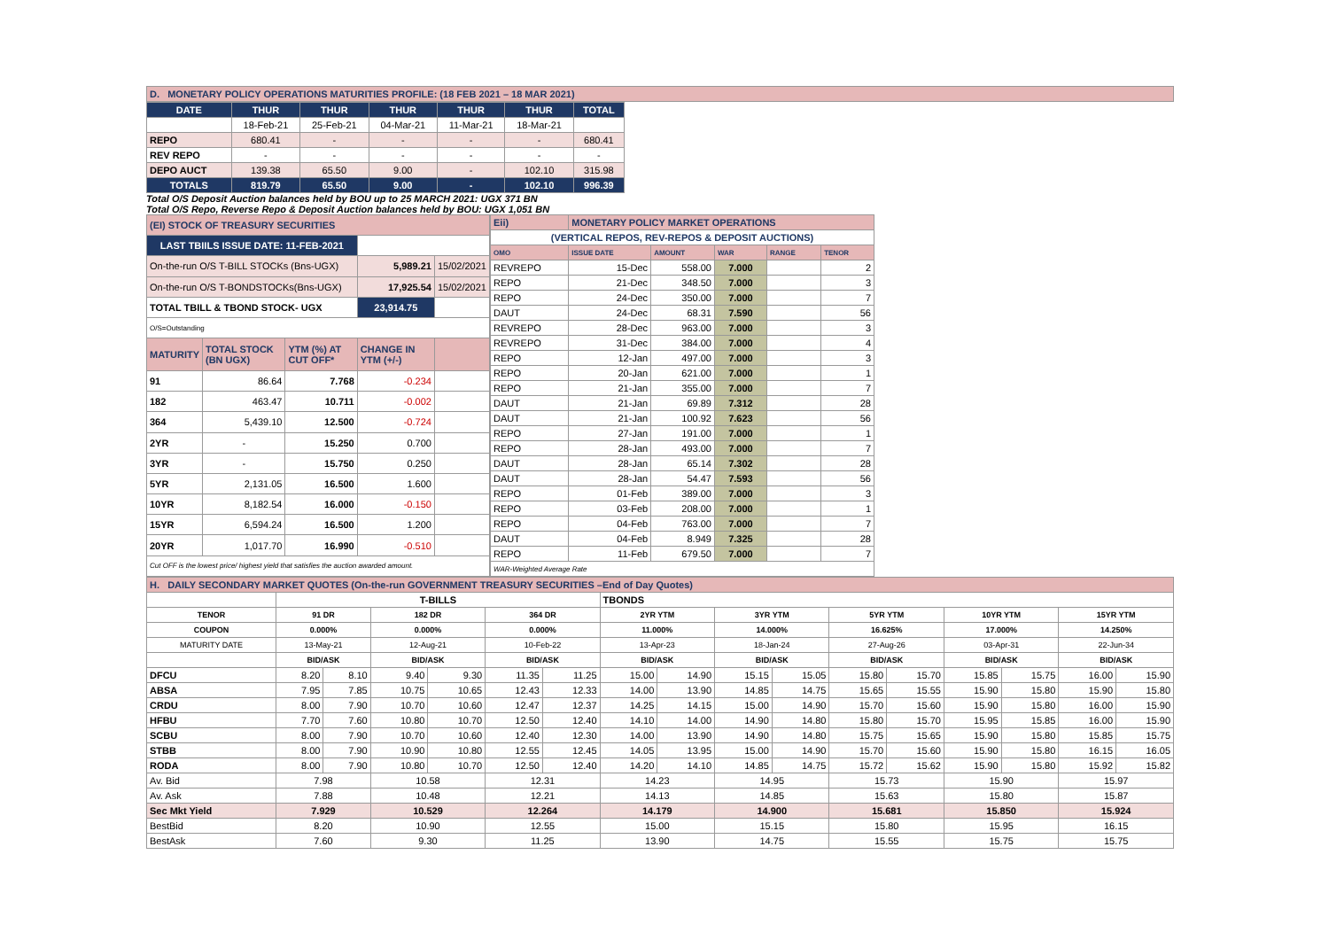| D. MONETARY POLICY OPERATIONS MATURITIES PROFILE: (18 FEB 2021 – 18 MAR 2021) |
| DATE | THUR | THUR | THUR | THUR | THUR | TOTAL |
| --- | --- | --- | --- | --- | --- | --- |
| | 18-Feb-21 | 25-Feb-21 | 04-Mar-21 | 11-Mar-21 | 18-Mar-21 | |
| REPO | 680.41 | - | - | - | - | 680.41 |
| REV REPO | - | - | - | - | - | - |
| DEPO AUCT | 139.38 | 65.50 | 9.00 | - | 102.10 | 315.98 |
| TOTALS | 819.79 | 65.50 | 9.00 | - | 102.10 | 996.39 |
Total O/S Deposit Auction balances held by BOU up to 25 MARCH 2021: UGX 371 BN
Total O/S Repo, Reverse Repo & Deposit Auction balances held by BOU: UGX 1,051 BN
| (EI) STOCK OF TREASURY SECURITIES | | | | |
| LAST TBIILS ISSUE DATE: 11-FEB-2021 | | | | |
| On-the-run O/S T-BILL STOCKs (Bns-UGX) | | | 5,989.21 | 15/02/2021 |
| On-the-run O/S T-BONDSTOCKs(Bns-UGX) | | | 17,925.54 | 15/02/2021 |
| TOTAL TBILL & TBOND STOCK- UGX | | | 23,914.75 | |
| O/S=Outstanding | | | | |
| MATURITY | TOTAL STOCK (BN UGX) | YTM (%) AT CUT OFF* | CHANGE IN YTM (+/-) | |
| 91 | 86.64 | 7.768 | -0.234 | |
| 182 | 463.47 | 10.711 | -0.002 | |
| 364 | 5,439.10 | 12.500 | -0.724 | |
| 2YR | - | 15.250 | 0.700 | |
| 3YR | - | 15.750 | 0.250 | |
| 5YR | 2,131.05 | 16.500 | 1.600 | |
| 10YR | 8,182.54 | 16.000 | -0.150 | |
| 15YR | 6,594.24 | 16.500 | 1.200 | |
| 20YR | 1,017.70 | 16.990 | -0.510 | |
| Cut OFF is the lowest price/ highest yield that satisfies the auction awarded amount. | | | | |
| Eii) | MONETARY POLICY MARKET OPERATIONS | | | | |
| (VERTICAL REPOS, REV-REPOS & DEPOSIT AUCTIONS) | | | | | |
| OMO | ISSUE DATE | AMOUNT | WAR | RANGE | TENOR |
| REVREPO | 15-Dec | 558.00 | 7.000 | | 2 |
| REPO | 21-Dec | 348.50 | 7.000 | | 3 |
| REPO | 24-Dec | 350.00 | 7.000 | | 7 |
| DAUT | 24-Dec | 68.31 | 7.590 | | 56 |
| REVREPO | 28-Dec | 963.00 | 7.000 | | 3 |
| REVREPO | 31-Dec | 384.00 | 7.000 | | 4 |
| REPO | 12-Jan | 497.00 | 7.000 | | 3 |
| REPO | 20-Jan | 621.00 | 7.000 | | 1 |
| REPO | 21-Jan | 355.00 | 7.000 | | 7 |
| DAUT | 21-Jan | 69.89 | 7.312 | | 28 |
| DAUT | 21-Jan | 100.92 | 7.623 | | 56 |
| REPO | 27-Jan | 191.00 | 7.000 | | 1 |
| REPO | 28-Jan | 493.00 | 7.000 | | 7 |
| DAUT | 28-Jan | 65.14 | 7.302 | | 28 |
| DAUT | 28-Jan | 54.47 | 7.593 | | 56 |
| REPO | 01-Feb | 389.00 | 7.000 | | 3 |
| REPO | 03-Feb | 208.00 | 7.000 | | 1 |
| REPO | 04-Feb | 763.00 | 7.000 | | 7 |
| DAUT | 04-Feb | 8.949 | 7.325 | | 28 |
| REPO | 11-Feb | 679.50 | 7.000 | | 7 |
| WAR-Weighted Average Rate | | | | | |
| H. DAILY SECONDARY MARKET QUOTES (On-the-run GOVERNMENT TREASURY SECURITIES –End of Day Quotes) | | | | | | | | | | | | | | | | |
| | T-BILLS | | | | | | TBONDS | | | | | | | | | |
| TENOR | 91 DR | | 182 DR | | 364 DR | | 2YR YTM | | 3YR YTM | | 5YR YTM | | 10YR YTM | | 15YR YTM | |
| COUPON | 0.000% | | 0.000% | | 0.000% | | 11.000% | | 14.000% | | 16.625% | | 17.000% | | 14.250% | |
| MATURITY DATE | 13-May-21 | | 12-Aug-21 | | 10-Feb-22 | | 13-Apr-23 | | 18-Jan-24 | | 27-Aug-26 | | 03-Apr-31 | | 22-Jun-34 | |
| | BID/ASK | | BID/ASK | | BID/ASK | | BID/ASK | | BID/ASK | | BID/ASK | | BID/ASK | | BID/ASK | |
| DFCU | 8.20 | 8.10 | 9.40 | 9.30 | 11.35 | 11.25 | 15.00 | 14.90 | 15.15 | 15.05 | 15.80 | 15.70 | 15.85 | 15.75 | 16.00 | 15.90 |
| ABSA | 7.95 | 7.85 | 10.75 | 10.65 | 12.43 | 12.33 | 14.00 | 13.90 | 14.85 | 14.75 | 15.65 | 15.55 | 15.90 | 15.80 | 15.90 | 15.80 |
| CRDU | 8.00 | 7.90 | 10.70 | 10.60 | 12.47 | 12.37 | 14.25 | 14.15 | 15.00 | 14.90 | 15.70 | 15.60 | 15.90 | 15.80 | 16.00 | 15.90 |
| HFBU | 7.70 | 7.60 | 10.80 | 10.70 | 12.50 | 12.40 | 14.10 | 14.00 | 14.90 | 14.80 | 15.80 | 15.70 | 15.95 | 15.85 | 16.00 | 15.90 |
| SCBU | 8.00 | 7.90 | 10.70 | 10.60 | 12.40 | 12.30 | 14.00 | 13.90 | 14.90 | 14.80 | 15.75 | 15.65 | 15.90 | 15.80 | 15.85 | 15.75 |
| STBB | 8.00 | 7.90 | 10.90 | 10.80 | 12.55 | 12.45 | 14.05 | 13.95 | 15.00 | 14.90 | 15.70 | 15.60 | 15.90 | 15.80 | 16.15 | 16.05 |
| RODA | 8.00 | 7.90 | 10.80 | 10.70 | 12.50 | 12.40 | 14.20 | 14.10 | 14.85 | 14.75 | 15.72 | 15.62 | 15.90 | 15.80 | 15.92 | 15.82 |
| Av. Bid | 7.98 | | 10.58 | | 12.31 | | 14.23 | | 14.95 | | 15.73 | | 15.90 | | 15.97 | |
| Av. Ask | 7.88 | | 10.48 | | 12.21 | | 14.13 | | 14.85 | | 15.63 | | 15.80 | | 15.87 | |
| Sec Mkt Yield | 7.929 | | 10.529 | | 12.264 | | 14.179 | | 14.900 | | 15.681 | | 15.850 | | 15.924 | |
| BestBid | 8.20 | | 10.90 | | 12.55 | | 15.00 | | 15.15 | | 15.80 | | 15.95 | | 16.15 | |
| BestAsk | 7.60 | | 9.30 | | 11.25 | | 13.90 | | 14.75 | | 15.55 | | 15.75 | | 15.75 | |